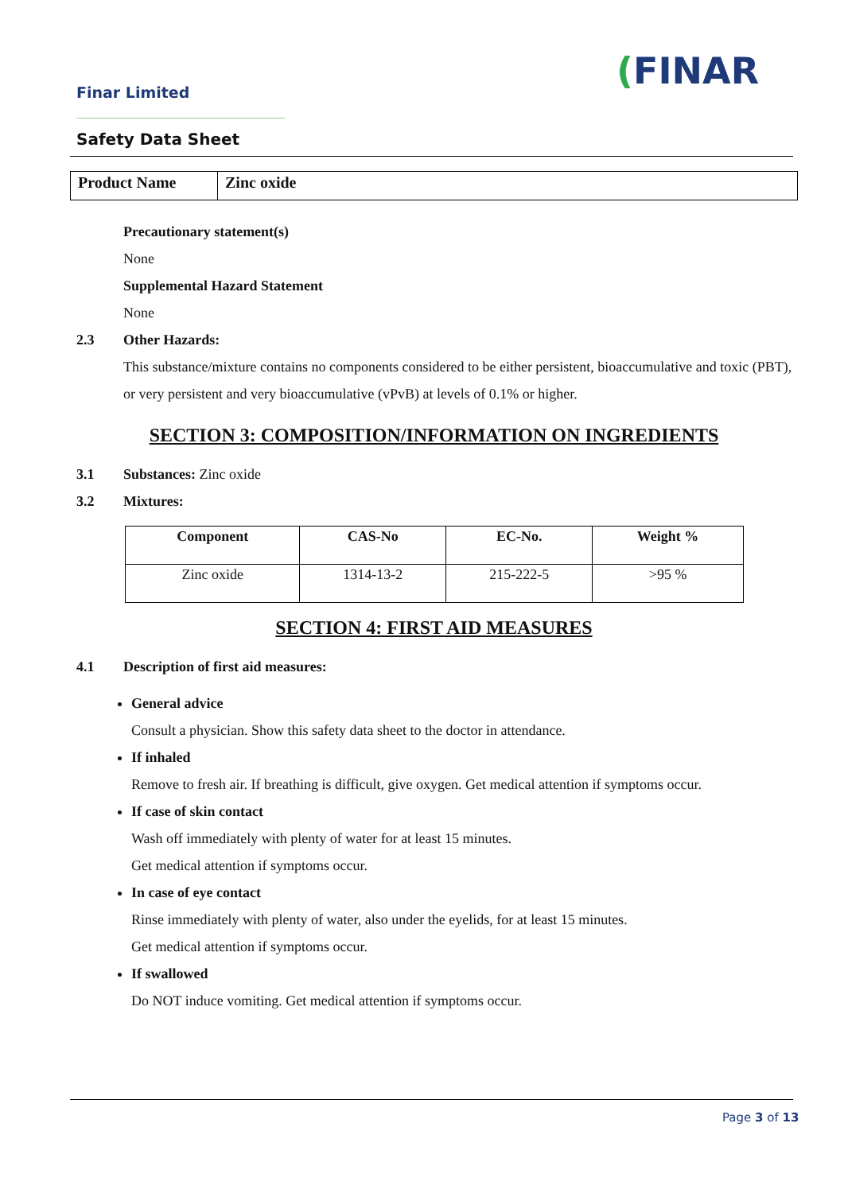Finar Limited (FINAR
Safety Data Sheet
| Product Name | Zinc oxide |
Precautionary statement(s)
None
Supplemental Hazard Statement
None
2.3 Other Hazards:
This substance/mixture contains no components considered to be either persistent, bioaccumulative and toxic (PBT), or very persistent and very bioaccumulative (vPvB) at levels of 0.1% or higher.
SECTION 3: COMPOSITION/INFORMATION ON INGREDIENTS
3.1 Substances: Zinc oxide
3.2 Mixtures:
| Component | CAS-No | EC-No. | Weight % |
| --- | --- | --- | --- |
| Zinc oxide | 1314-13-2 | 215-222-5 | >95 % |
SECTION 4: FIRST AID MEASURES
4.1 Description of first aid measures:
General advice
Consult a physician. Show this safety data sheet to the doctor in attendance.
If inhaled
Remove to fresh air. If breathing is difficult, give oxygen. Get medical attention if symptoms occur.
If case of skin contact
Wash off immediately with plenty of water for at least 15 minutes.
Get medical attention if symptoms occur.
In case of eye contact
Rinse immediately with plenty of water, also under the eyelids, for at least 15 minutes.
Get medical attention if symptoms occur.
If swallowed
Do NOT induce vomiting. Get medical attention if symptoms occur.
Page 3 of 13